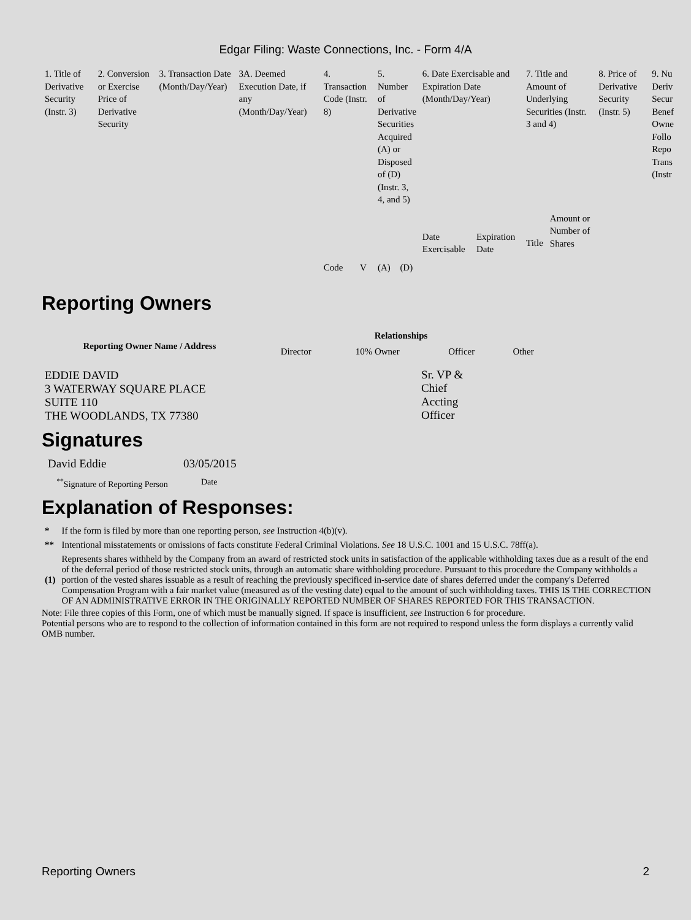Edgar Filing: Waste Connections, Inc. - Form 4/A
| 1. Title of Derivative Security (Instr. 3) | 2. Conversion or Exercise Price of Derivative Security | 3. Transaction Date (Month/Day/Year) | 3A. Deemed Execution Date, if any (Month/Day/Year) | 4. Transaction Code (Instr. 8) | | 5. Number of Derivative Securities Acquired (A) or Disposed of (D) (Instr. 3, 4, and 5) | | 6. Date Exercisable and Expiration Date (Month/Day/Year) | | 7. Title and Amount of Underlying Securities (Instr. 3 and 4) | | 8. Price of Derivative Security (Instr. 5) | 9. Nu Deriv Secur Benef Owne Follo Repo Trans (Instr |
| | | | | Code | V | (A) | (D) | Date Exercisable | Expiration Date | Title | Amount or Number of Shares | | |
Reporting Owners
| Reporting Owner Name / Address | Relationships | | | |
| --- | --- | --- | --- | --- |
| | Director | 10% Owner | Officer | Other |
| EDDIE DAVID 3 WATERWAY SQUARE PLACE SUITE 110 THE WOODLANDS, TX 77380 | | | Sr. VP & Chief Accting Officer | |
Signatures
| David Eddie | 03/05/2015 |
| <sup>**</sup> Signature of Reporting Person | Date |
Explanation of Responses:
| * | If the form is filed by more than one reporting person, see Instruction 4(b)(v). |
| ** | Intentional misstatements or omissions of facts constitute Federal Criminal Violations. See 18 U.S.C. 1001 and 15 U.S.C. 78ff(a). |
| (1) | Represents shares withheld by the Company from an award of restricted stock units in satisfaction of the applicable withholding taxes due as a result of the end of the deferral period of those restricted stock units, through an automatic share withholding procedure. Pursuant to this procedure the Company withholds a portion of the vested shares issuable as a result of reaching the previously specificed in-service date of shares deferred under the company's Deferred Compensation Program with a fair market value (measured as of the vesting date) equal to the amount of such withholding taxes. THIS IS THE CORRECTION OF AN ADMINISTRATIVE ERROR IN THE ORIGINALLY REPORTED NUMBER OF SHARES REPORTED FOR THIS TRANSACTION. |
Note: File three copies of this Form, one of which must be manually signed. If space is insufficient, see Instruction 6 for procedure.
Potential persons who are to respond to the collection of information contained in this form are not required to respond unless the form displays a currently valid OMB number.
Reporting Owners 2